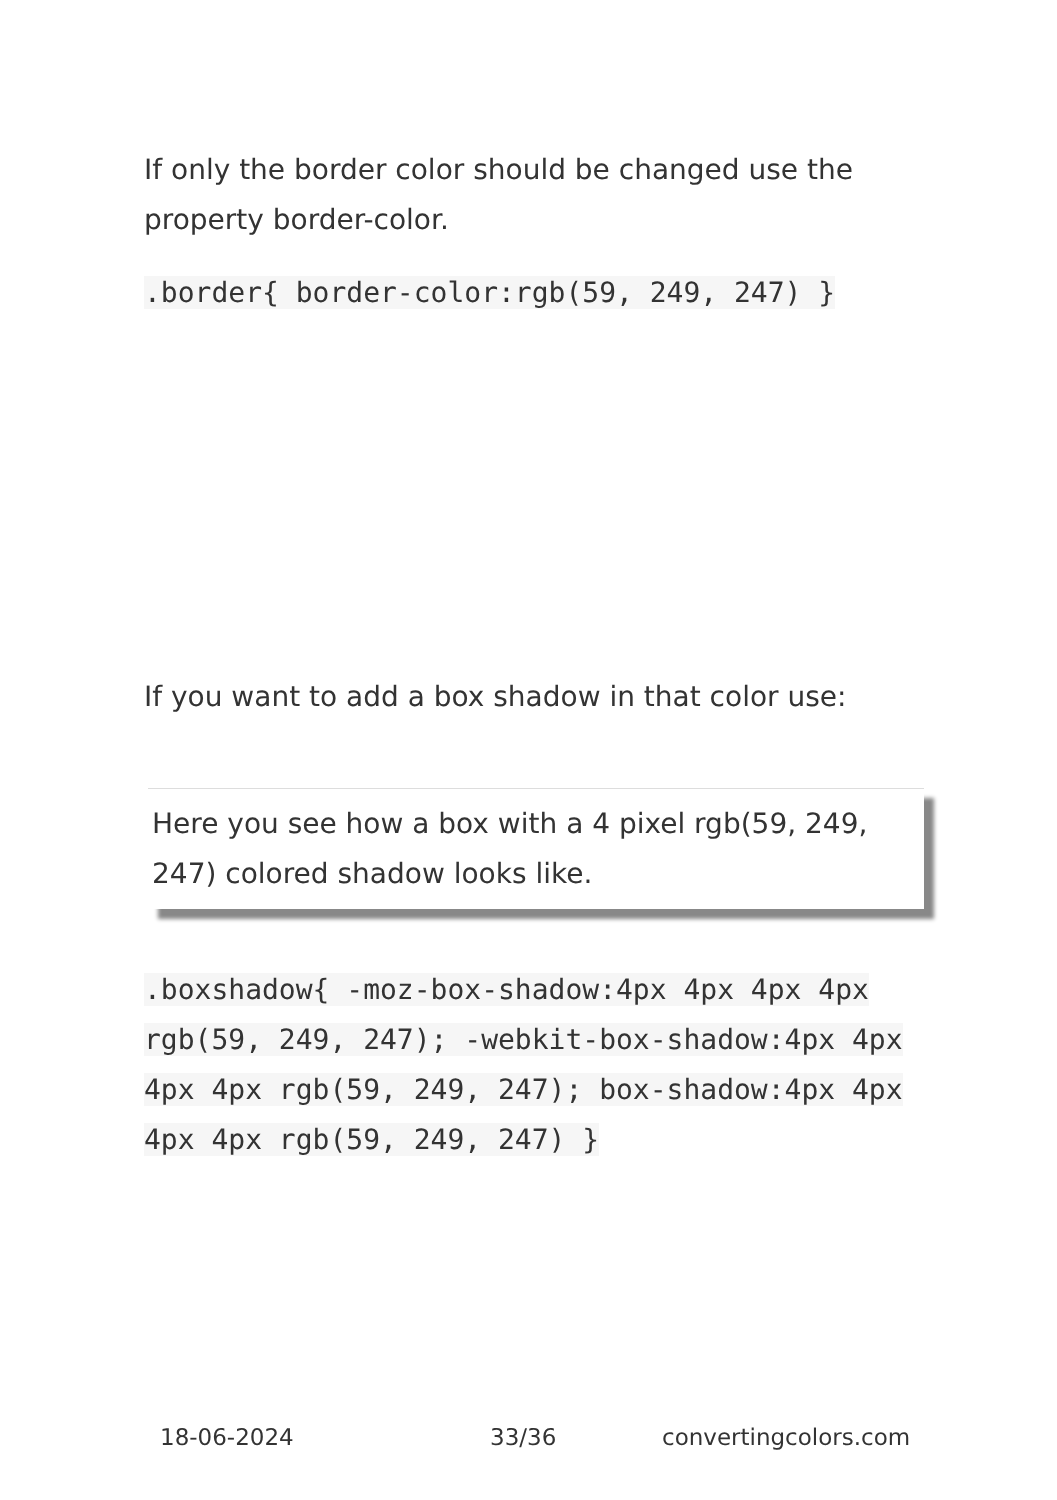If only the border color should be changed use the property border-color.
.border{ border-color:rgb(59, 249, 247) }
If you want to add a box shadow in that color use:
Here you see how a box with a 4 pixel rgb(59, 249, 247) colored shadow looks like.
.boxshadow{ -moz-box-shadow:4px 4px 4px 4px rgb(59, 249, 247); -webkit-box-shadow:4px 4px 4px 4px rgb(59, 249, 247); box-shadow:4px 4px 4px 4px rgb(59, 249, 247) }
18-06-2024 33/36 convertingcolors.com